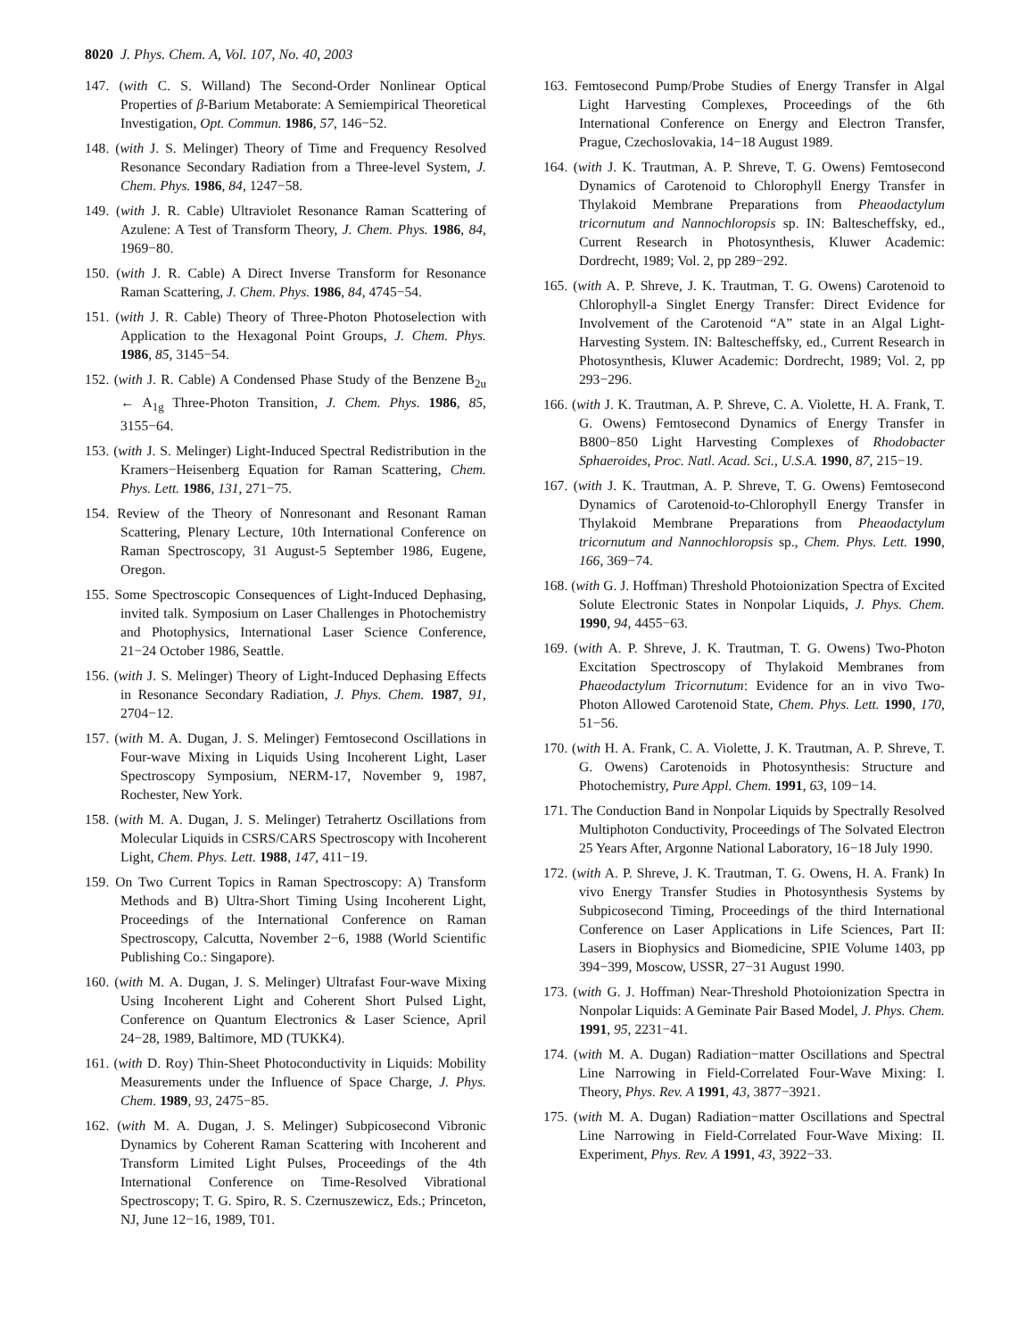8020 J. Phys. Chem. A, Vol. 107, No. 40, 2003
147. (with C. S. Willand) The Second-Order Nonlinear Optical Properties of β-Barium Metaborate: A Semiempirical Theoretical Investigation, Opt. Commun. 1986, 57, 146−52.
148. (with J. S. Melinger) Theory of Time and Frequency Resolved Resonance Secondary Radiation from a Three-level System, J. Chem. Phys. 1986, 84, 1247−58.
149. (with J. R. Cable) Ultraviolet Resonance Raman Scattering of Azulene: A Test of Transform Theory, J. Chem. Phys. 1986, 84, 1969−80.
150. (with J. R. Cable) A Direct Inverse Transform for Resonance Raman Scattering, J. Chem. Phys. 1986, 84, 4745−54.
151. (with J. R. Cable) Theory of Three-Photon Photoselection with Application to the Hexagonal Point Groups, J. Chem. Phys. 1986, 85, 3145−54.
152. (with J. R. Cable) A Condensed Phase Study of the Benzene B<sub>2u</sub> ← A<sub>1g</sub> Three-Photon Transition, J. Chem. Phys. 1986, 85, 3155−64.
153. (with J. S. Melinger) Light-Induced Spectral Redistribution in the Kramers−Heisenberg Equation for Raman Scattering, Chem. Phys. Lett. 1986, 131, 271−75.
154. Review of the Theory of Nonresonant and Resonant Raman Scattering, Plenary Lecture, 10th International Conference on Raman Spectroscopy, 31 August-5 September 1986, Eugene, Oregon.
155. Some Spectroscopic Consequences of Light-Induced Dephasing, invited talk. Symposium on Laser Challenges in Photochemistry and Photophysics, International Laser Science Conference, 21−24 October 1986, Seattle.
156. (with J. S. Melinger) Theory of Light-Induced Dephasing Effects in Resonance Secondary Radiation, J. Phys. Chem. 1987, 91, 2704−12.
157. (with M. A. Dugan, J. S. Melinger) Femtosecond Oscillations in Four-wave Mixing in Liquids Using Incoherent Light, Laser Spectroscopy Symposium, NERM-17, November 9, 1987, Rochester, New York.
158. (with M. A. Dugan, J. S. Melinger) Tetrahertz Oscillations from Molecular Liquids in CSRS/CARS Spectroscopy with Incoherent Light, Chem. Phys. Lett. 1988, 147, 411−19.
159. On Two Current Topics in Raman Spectroscopy: A) Transform Methods and B) Ultra-Short Timing Using Incoherent Light, Proceedings of the International Conference on Raman Spectroscopy, Calcutta, November 2−6, 1988 (World Scientific Publishing Co.: Singapore).
160. (with M. A. Dugan, J. S. Melinger) Ultrafast Four-wave Mixing Using Incoherent Light and Coherent Short Pulsed Light, Conference on Quantum Electronics & Laser Science, April 24−28, 1989, Baltimore, MD (TUKK4).
161. (with D. Roy) Thin-Sheet Photoconductivity in Liquids: Mobility Measurements under the Influence of Space Charge, J. Phys. Chem. 1989, 93, 2475−85.
162. (with M. A. Dugan, J. S. Melinger) Subpicosecond Vibronic Dynamics by Coherent Raman Scattering with Incoherent and Transform Limited Light Pulses, Proceedings of the 4th International Conference on Time-Resolved Vibrational Spectroscopy; T. G. Spiro, R. S. Czernuszewicz, Eds.; Princeton, NJ, June 12−16, 1989, T01.
163. Femtosecond Pump/Probe Studies of Energy Transfer in Algal Light Harvesting Complexes, Proceedings of the 6th International Conference on Energy and Electron Transfer, Prague, Czechoslovakia, 14−18 August 1989.
164. (with J. K. Trautman, A. P. Shreve, T. G. Owens) Femtosecond Dynamics of Carotenoid to Chlorophyll Energy Transfer in Thylakoid Membrane Preparations from Pheaodactylum tricornutum and Nannochloropsis sp. IN: Baltescheffsky, ed., Current Research in Photosynthesis, Kluwer Academic: Dordrecht, 1989; Vol. 2, pp 289−292.
165. (with A. P. Shreve, J. K. Trautman, T. G. Owens) Carotenoid to Chlorophyll-a Singlet Energy Transfer: Direct Evidence for Involvement of the Carotenoid “A” state in an Algal Light-Harvesting System. IN: Baltescheffsky, ed., Current Research in Photosynthesis, Kluwer Academic: Dordrecht, 1989; Vol. 2, pp 293−296.
166. (with J. K. Trautman, A. P. Shreve, C. A. Violette, H. A. Frank, T. G. Owens) Femtosecond Dynamics of Energy Transfer in B800−850 Light Harvesting Complexes of Rhodobacter Sphaeroides, Proc. Natl. Acad. Sci., U.S.A. 1990, 87, 215−19.
167. (with J. K. Trautman, A. P. Shreve, T. G. Owens) Femtosecond Dynamics of Carotenoid-to-Chlorophyll Energy Transfer in Thylakoid Membrane Preparations from Pheaodactylum tricornutum and Nannochloropsis sp., Chem. Phys. Lett. 1990, 166, 369−74.
168. (with G. J. Hoffman) Threshold Photoionization Spectra of Excited Solute Electronic States in Nonpolar Liquids, J. Phys. Chem. 1990, 94, 4455−63.
169. (with A. P. Shreve, J. K. Trautman, T. G. Owens) Two-Photon Excitation Spectroscopy of Thylakoid Membranes from Phaeodactylum Tricornutum: Evidence for an in vivo Two-Photon Allowed Carotenoid State, Chem. Phys. Lett. 1990, 170, 51−56.
170. (with H. A. Frank, C. A. Violette, J. K. Trautman, A. P. Shreve, T. G. Owens) Carotenoids in Photosynthesis: Structure and Photochemistry, Pure Appl. Chem. 1991, 63, 109−14.
171. The Conduction Band in Nonpolar Liquids by Spectrally Resolved Multiphoton Conductivity, Proceedings of The Solvated Electron 25 Years After, Argonne National Laboratory, 16−18 July 1990.
172. (with A. P. Shreve, J. K. Trautman, T. G. Owens, H. A. Frank) In vivo Energy Transfer Studies in Photosynthesis Systems by Subpicosecond Timing, Proceedings of the third International Conference on Laser Applications in Life Sciences, Part II: Lasers in Biophysics and Biomedicine, SPIE Volume 1403, pp 394−399, Moscow, USSR, 27−31 August 1990.
173. (with G. J. Hoffman) Near-Threshold Photoionization Spectra in Nonpolar Liquids: A Geminate Pair Based Model, J. Phys. Chem. 1991, 95, 2231−41.
174. (with M. A. Dugan) Radiation−matter Oscillations and Spectral Line Narrowing in Field-Correlated Four-Wave Mixing: I. Theory, Phys. Rev. A 1991, 43, 3877−3921.
175. (with M. A. Dugan) Radiation−matter Oscillations and Spectral Line Narrowing in Field-Correlated Four-Wave Mixing: II. Experiment, Phys. Rev. A 1991, 43, 3922−33.